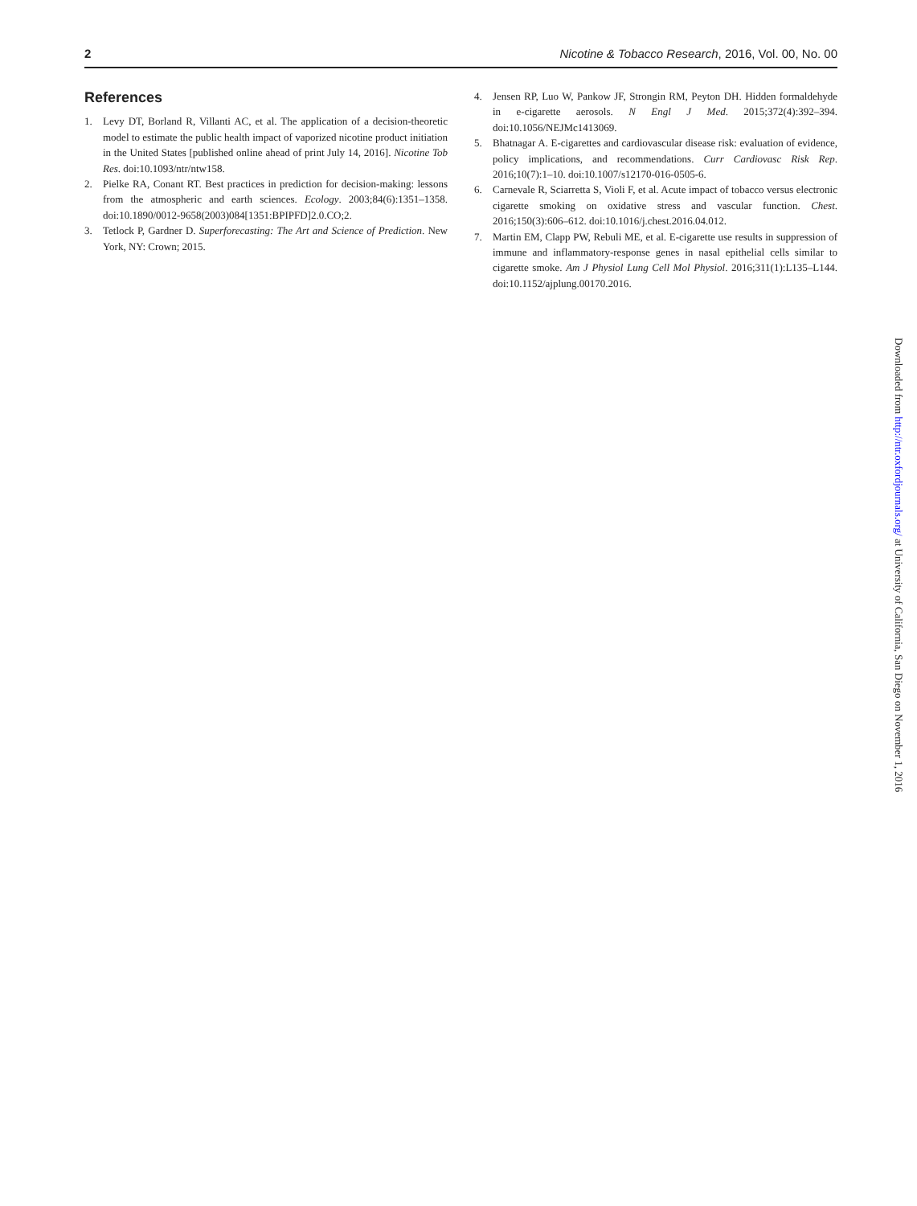2 Nicotine & Tobacco Research, 2016, Vol. 00, No. 00
References
1. Levy DT, Borland R, Villanti AC, et al. The application of a decision-theoretic model to estimate the public health impact of vaporized nicotine product initiation in the United States [published online ahead of print July 14, 2016]. Nicotine Tob Res. doi:10.1093/ntr/ntw158.
2. Pielke RA, Conant RT. Best practices in prediction for decision-making: lessons from the atmospheric and earth sciences. Ecology. 2003;84(6):1351–1358. doi:10.1890/0012-9658(2003)084[1351:BPIPFD]2.0.CO;2.
3. Tetlock P, Gardner D. Superforecasting: The Art and Science of Prediction. New York, NY: Crown; 2015.
4. Jensen RP, Luo W, Pankow JF, Strongin RM, Peyton DH. Hidden formaldehyde in e-cigarette aerosols. N Engl J Med. 2015;372(4):392–394. doi:10.1056/NEJMc1413069.
5. Bhatnagar A. E-cigarettes and cardiovascular disease risk: evaluation of evidence, policy implications, and recommendations. Curr Cardiovasc Risk Rep. 2016;10(7):1–10. doi:10.1007/s12170-016-0505-6.
6. Carnevale R, Sciarretta S, Violi F, et al. Acute impact of tobacco versus electronic cigarette smoking on oxidative stress and vascular function. Chest. 2016;150(3):606–612. doi:10.1016/j.chest.2016.04.012.
7. Martin EM, Clapp PW, Rebuli ME, et al. E-cigarette use results in suppression of immune and inflammatory-response genes in nasal epithelial cells similar to cigarette smoke. Am J Physiol Lung Cell Mol Physiol. 2016;311(1):L135–L144. doi:10.1152/ajplung.00170.2016.
Downloaded from http://ntr.oxfordjournals.org/ at University of California, San Diego on November 1, 2016